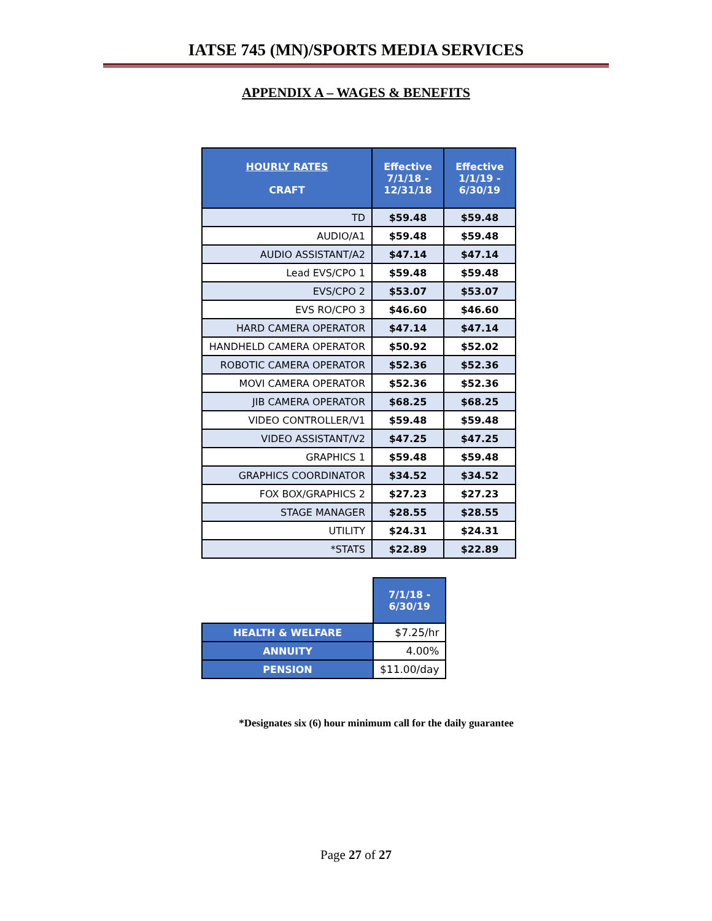IATSE 745 (MN)/SPORTS MEDIA SERVICES
APPENDIX A – WAGES & BENEFITS
| HOURLY RATES CRAFT | Effective 7/1/18 - 12/31/18 | Effective 1/1/19 - 6/30/19 |
| --- | --- | --- |
| TD | $59.48 | $59.48 |
| AUDIO/A1 | $59.48 | $59.48 |
| AUDIO ASSISTANT/A2 | $47.14 | $47.14 |
| Lead EVS/CPO 1 | $59.48 | $59.48 |
| EVS/CPO 2 | $53.07 | $53.07 |
| EVS RO/CPO 3 | $46.60 | $46.60 |
| HARD CAMERA OPERATOR | $47.14 | $47.14 |
| HANDHELD CAMERA OPERATOR | $50.92 | $52.02 |
| ROBOTIC CAMERA OPERATOR | $52.36 | $52.36 |
| MOVI CAMERA OPERATOR | $52.36 | $52.36 |
| JIB CAMERA OPERATOR | $68.25 | $68.25 |
| VIDEO CONTROLLER/V1 | $59.48 | $59.48 |
| VIDEO ASSISTANT/V2 | $47.25 | $47.25 |
| GRAPHICS 1 | $59.48 | $59.48 |
| GRAPHICS COORDINATOR | $34.52 | $34.52 |
| FOX BOX/GRAPHICS 2 | $27.23 | $27.23 |
| STAGE MANAGER | $28.55 | $28.55 |
| UTILITY | $24.31 | $24.31 |
| *STATS | $22.89 | $22.89 |
| | 7/1/18 - 6/30/19 |
| HEALTH & WELFARE | $7.25/hr |
| ANNUITY | 4.00% |
| PENSION | $11.00/day |
*Designates six (6) hour minimum call for the daily guarantee
Page 27 of 27